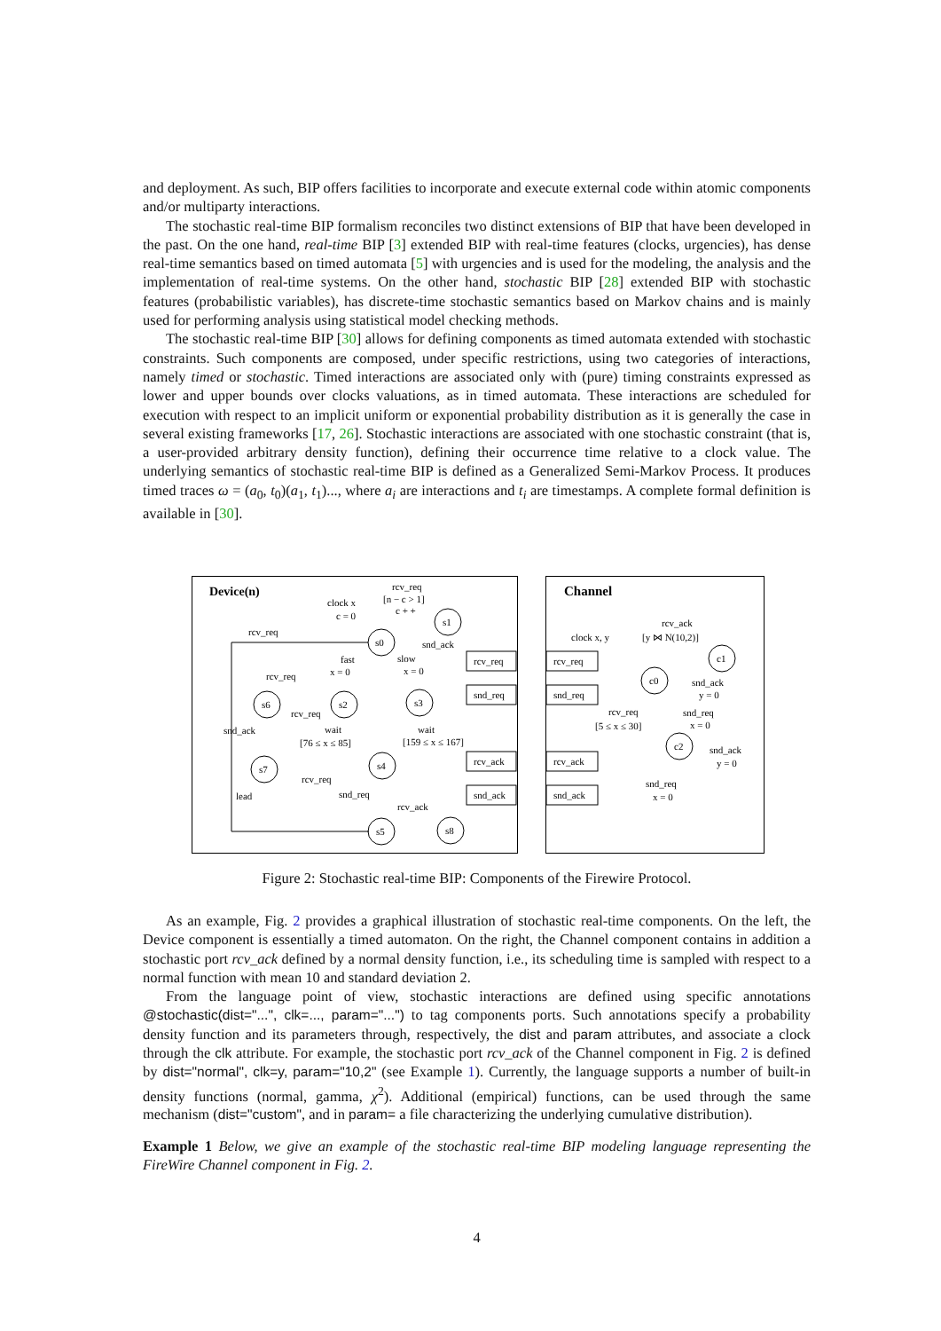and deployment. As such, BIP offers facilities to incorporate and execute external code within atomic components and/or multiparty interactions.
The stochastic real-time BIP formalism reconciles two distinct extensions of BIP that have been developed in the past. On the one hand, real-time BIP [3] extended BIP with real-time features (clocks, urgencies), has dense real-time semantics based on timed automata [5] with urgencies and is used for the modeling, the analysis and the implementation of real-time systems. On the other hand, stochastic BIP [28] extended BIP with stochastic features (probabilistic variables), has discrete-time stochastic semantics based on Markov chains and is mainly used for performing analysis using statistical model checking methods.
The stochastic real-time BIP [30] allows for defining components as timed automata extended with stochastic constraints. Such components are composed, under specific restrictions, using two categories of interactions, namely timed or stochastic. Timed interactions are associated only with (pure) timing constraints expressed as lower and upper bounds over clocks valuations, as in timed automata. These interactions are scheduled for execution with respect to an implicit uniform or exponential probability distribution as it is generally the case in several existing frameworks [17, 26]. Stochastic interactions are associated with one stochastic constraint (that is, a user-provided arbitrary density function), defining their occurrence time relative to a clock value. The underlying semantics of stochastic real-time BIP is defined as a Generalized Semi-Markov Process. It produces timed traces ω = (a<sub>0</sub>, t<sub>0</sub>)(a<sub>1</sub>, t<sub>1</sub>)..., where a<sub>i</sub> are interactions and t<sub>i</sub> are timestamps. A complete formal definition is available in [30].
Device(n)
Channel
s0
s1
s6
s2
s3
s7
s4
s5
s8
c0
c1
c2
rcv_req
[n − c > 1]
c + +
clock x
c = 0
rcv_req
snd_ack
fast
x = 0
slow
x = 0
rcv_req
rcv_req
snd_ack
wait
[76 ≤ x ≤ 85]
wait
[159 ≤ x ≤ 167]
lead
rcv_req
snd_req
rcv_ack
rcv_req
snd_req
rcv_ack
snd_ack
rcv_req
snd_req
rcv_ack
snd_ack
rcv_ack
[y ⋈ N(10,2)]
clock x, y
snd_ack
y = 0
rcv_req
[5 ≤ x ≤ 30]
snd_req
x = 0
snd_ack
y = 0
snd_req
x = 0
Figure 2: Stochastic real-time BIP: Components of the Firewire Protocol.
As an example, Fig. 2 provides a graphical illustration of stochastic real-time components. On the left, the Device component is essentially a timed automaton. On the right, the Channel component contains in addition a stochastic port rcv_ack defined by a normal density function, i.e., its scheduling time is sampled with respect to a normal function with mean 10 and standard deviation 2.
From the language point of view, stochastic interactions are defined using specific annotations @stochastic(dist="...", clk=..., param="...") to tag components ports. Such annotations specify a probability density function and its parameters through, respectively, the dist and param attributes, and associate a clock through the clk attribute. For example, the stochastic port rcv_ack of the Channel component in Fig. 2 is defined by dist="normal", clk=y, param="10,2" (see Example 1). Currently, the language supports a number of built-in density functions (normal, gamma, χ<sup>2</sup>). Additional (empirical) functions, can be used through the same mechanism (dist="custom", and in param= a file characterizing the underlying cumulative distribution).
Example 1 Below, we give an example of the stochastic real-time BIP modeling language representing the FireWire Channel component in Fig. 2.
4